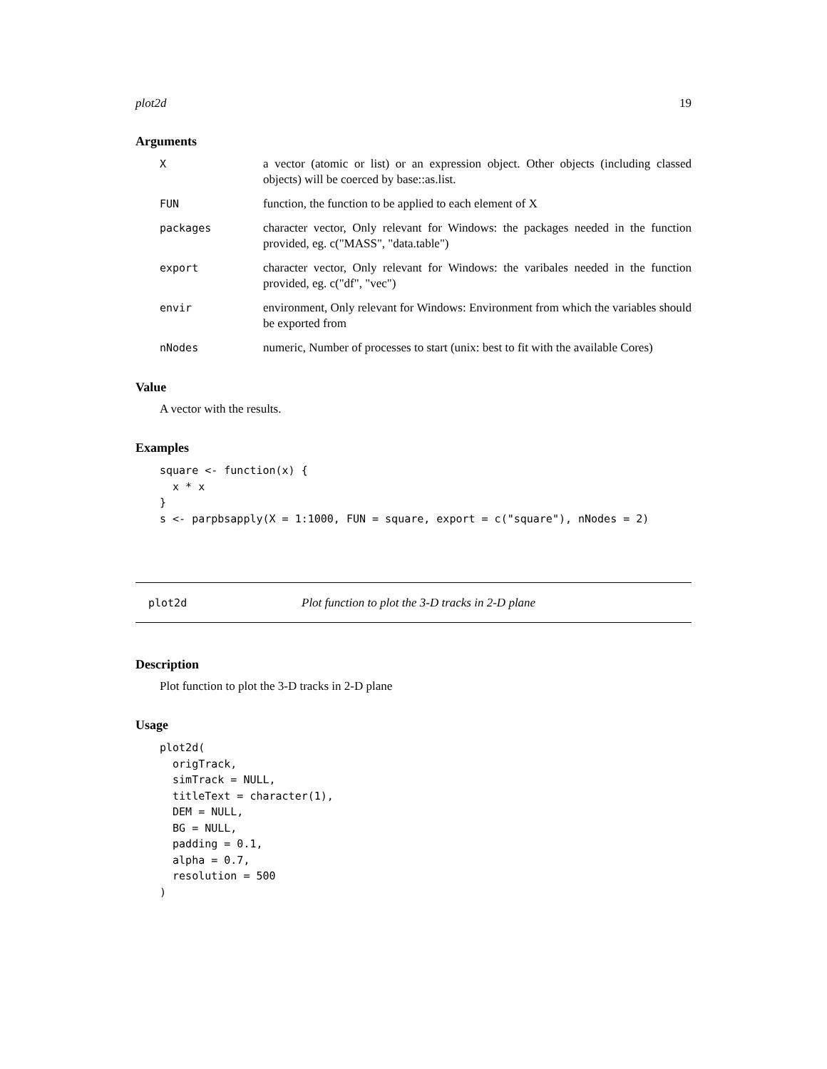plot2d 19
Arguments
X a vector (atomic or list) or an expression object. Other objects (including classed objects) will be coerced by base::as.list.
FUN function, the function to be applied to each element of X
packages character vector, Only relevant for Windows: the packages needed in the function provided, eg. c("MASS", "data.table")
export character vector, Only relevant for Windows: the varibales needed in the function provided, eg. c("df", "vec")
envir environment, Only relevant for Windows: Environment from which the variables should be exported from
nNodes numeric, Number of processes to start (unix: best to fit with the available Cores)
Value
A vector with the results.
Examples
square <- function(x) {
  x * x
}
s <- parpbsapply(X = 1:1000, FUN = square, export = c("square"), nNodes = 2)
plot2d Plot function to plot the 3-D tracks in 2-D plane
Description
Plot function to plot the 3-D tracks in 2-D plane
Usage
plot2d(
  origTrack,
  simTrack = NULL,
  titleText = character(1),
  DEM = NULL,
  BG = NULL,
  padding = 0.1,
  alpha = 0.7,
  resolution = 500
)